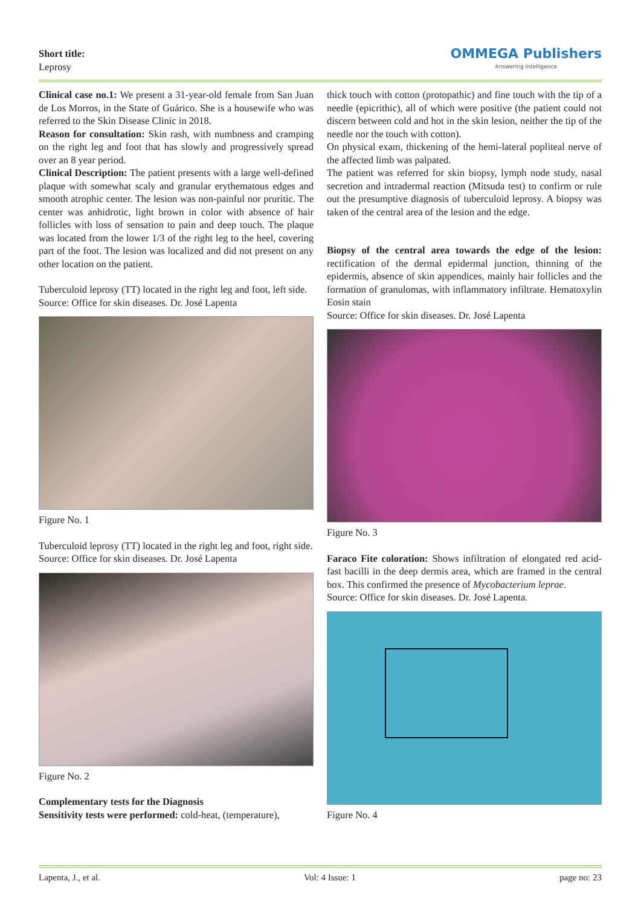Short title:
Leprosy
OMMEGA Publishers
Answering Intelligence
Clinical case no.1: We present a 31-year-old female from San Juan de Los Morros, in the State of Guárico. She is a housewife who was referred to the Skin Disease Clinic in 2018.
Reason for consultation: Skin rash, with numbness and cramping on the right leg and foot that has slowly and progressively spread over an 8 year period.
Clinical Description: The patient presents with a large well-defined plaque with somewhat scaly and granular erythematous edges and smooth atrophic center. The lesion was non-painful nor pruritic. The center was anhidrotic, light brown in color with absence of hair follicles with loss of sensation to pain and deep touch. The plaque was located from the lower 1/3 of the right leg to the heel, covering part of the foot. The lesion was localized and did not present on any other location on the patient.
Tuberculoid leprosy (TT) located in the right leg and foot, left side.
Source: Office for skin diseases. Dr. José Lapenta
Figure No. 1
Tuberculoid leprosy (TT) located in the right leg and foot, right side.
Source: Office for skin diseases. Dr. José Lapenta
Figure No. 2
Complementary tests for the Diagnosis
Sensitivity tests were performed: cold-heat, (temperature),
thick touch with cotton (protopathic) and fine touch with the tip of a needle (epicrithic), all of which were positive (the patient could not discern between cold and hot in the skin lesion, neither the tip of the needle nor the touch with cotton).
On physical exam, thickening of the hemi-lateral popliteal nerve of the affected limb was palpated.
The patient was referred for skin biopsy, lymph node study, nasal secretion and intradermal reaction (Mitsuda test) to confirm or rule out the presumptive diagnosis of tuberculoid leprosy. A biopsy was taken of the central area of the lesion and the edge.
Biopsy of the central area towards the edge of the lesion: rectification of the dermal epidermal junction, thinning of the epidermis, absence of skin appendices, mainly hair follicles and the formation of granulomas, with inflammatory infiltrate. Hematoxylin Eosin stain
Source: Office for skin diseases. Dr. José Lapenta
Figure No. 3
Faraco Fite coloration: Shows infiltration of elongated red acid-fast bacilli in the deep dermis area, which are framed in the central box. This confirmed the presence of Mycobacterium leprae.
Source: Office for skin diseases. Dr. José Lapenta.
Figure No. 4
Lapenta, J., et al. Vol: 4 Issue: 1 page no: 23